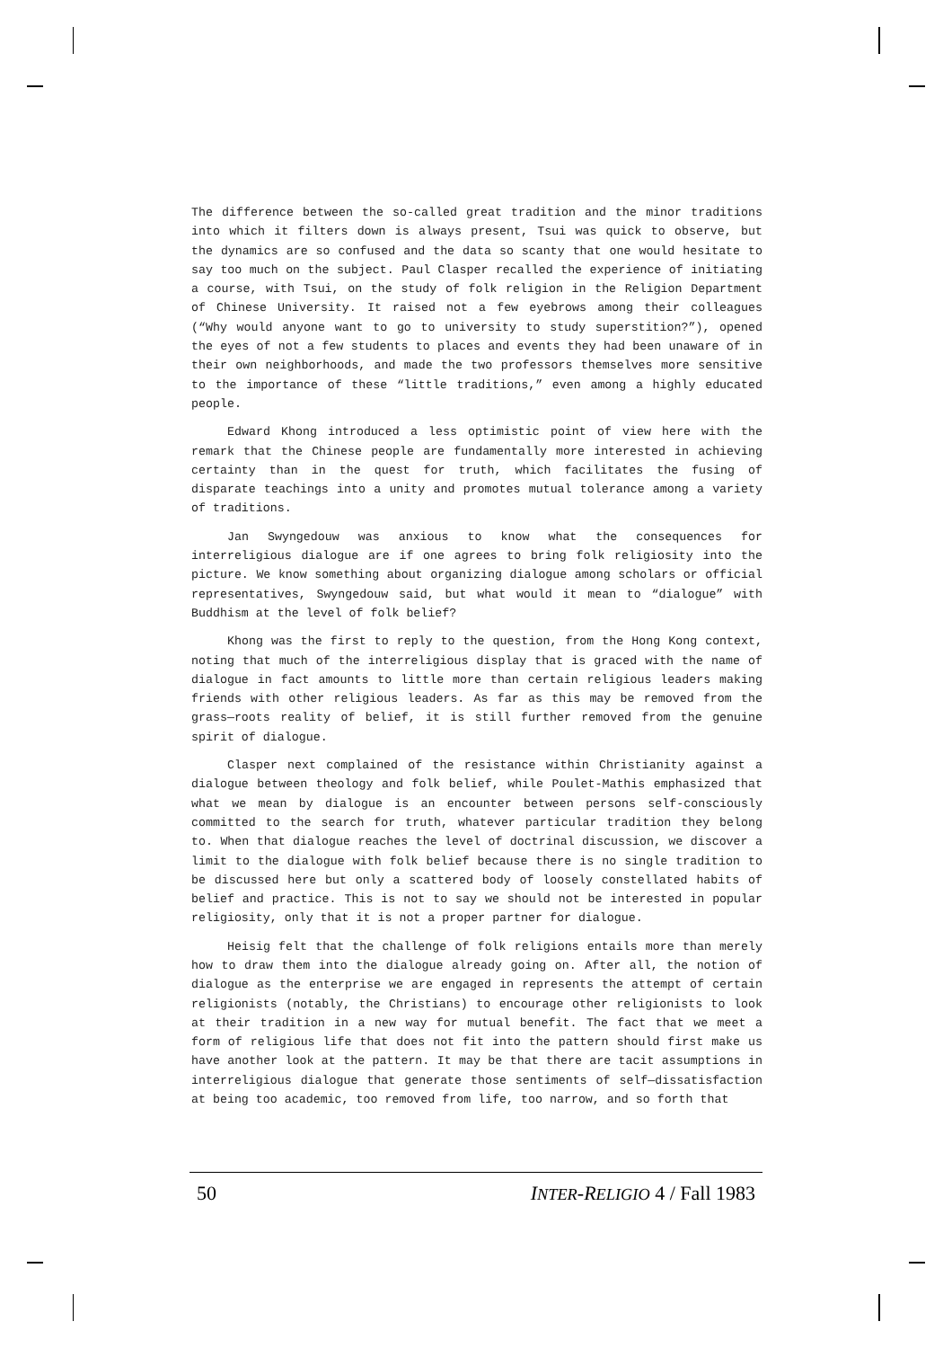The difference between the so-called great tradition and the minor traditions into which it filters down is always present, Tsui was quick to observe, but the dynamics are so confused and the data so scanty that one would hesitate to say too much on the subject. Paul Clasper recalled the experience of initiating a course, with Tsui, on the study of folk religion in the Religion Department of Chinese University. It raised not a few eyebrows among their colleagues (“Why would anyone want to go to university to study superstition?”), opened the eyes of not a few students to places and events they had been unaware of in their own neighborhoods, and made the two professors themselves more sensitive to the importance of these “little traditions,” even among a highly educated people.
Edward Khong introduced a less optimistic point of view here with the remark that the Chinese people are fundamentally more interested in achieving certainty than in the quest for truth, which facilitates the fusing of disparate teachings into a unity and promotes mutual tolerance among a variety of traditions.
Jan Swyngedouw was anxious to know what the consequences for interreligious dialogue are if one agrees to bring folk religiosity into the picture. We know something about organizing dialogue among scholars or official representatives, Swyngedouw said, but what would it mean to “dialogue” with Buddhism at the level of folk belief?
Khong was the first to reply to the question, from the Hong Kong context, noting that much of the interreligious display that is graced with the name of dialogue in fact amounts to little more than certain religious leaders making friends with other religious leaders. As far as this may be removed from the grass—roots reality of belief, it is still further removed from the genuine spirit of dialogue.
Clasper next complained of the resistance within Christianity against a dialogue between theology and folk belief, while Poulet-Mathis emphasized that what we mean by dialogue is an encounter between persons self-consciously committed to the search for truth, whatever particular tradition they belong to. When that dialogue reaches the level of doctrinal discussion, we discover a limit to the dialogue with folk belief because there is no single tradition to be discussed here but only a scattered body of loosely constellated habits of belief and practice. This is not to say we should not be interested in popular religiosity, only that it is not a proper partner for dialogue.
Heisig felt that the challenge of folk religions entails more than merely how to draw them into the dialogue already going on. After all, the notion of dialogue as the enterprise we are engaged in represents the attempt of certain religionists (notably, the Christians) to encourage other religionists to look at their tradition in a new way for mutual benefit. The fact that we meet a form of religious life that does not fit into the pattern should first make us have another look at the pattern. It may be that there are tacit assumptions in interreligious dialogue that generate those sentiments of self—dissatisfaction at being too academic, too removed from life, too narrow, and so forth that
50 INTER-RELIGIO 4 / Fall 1983